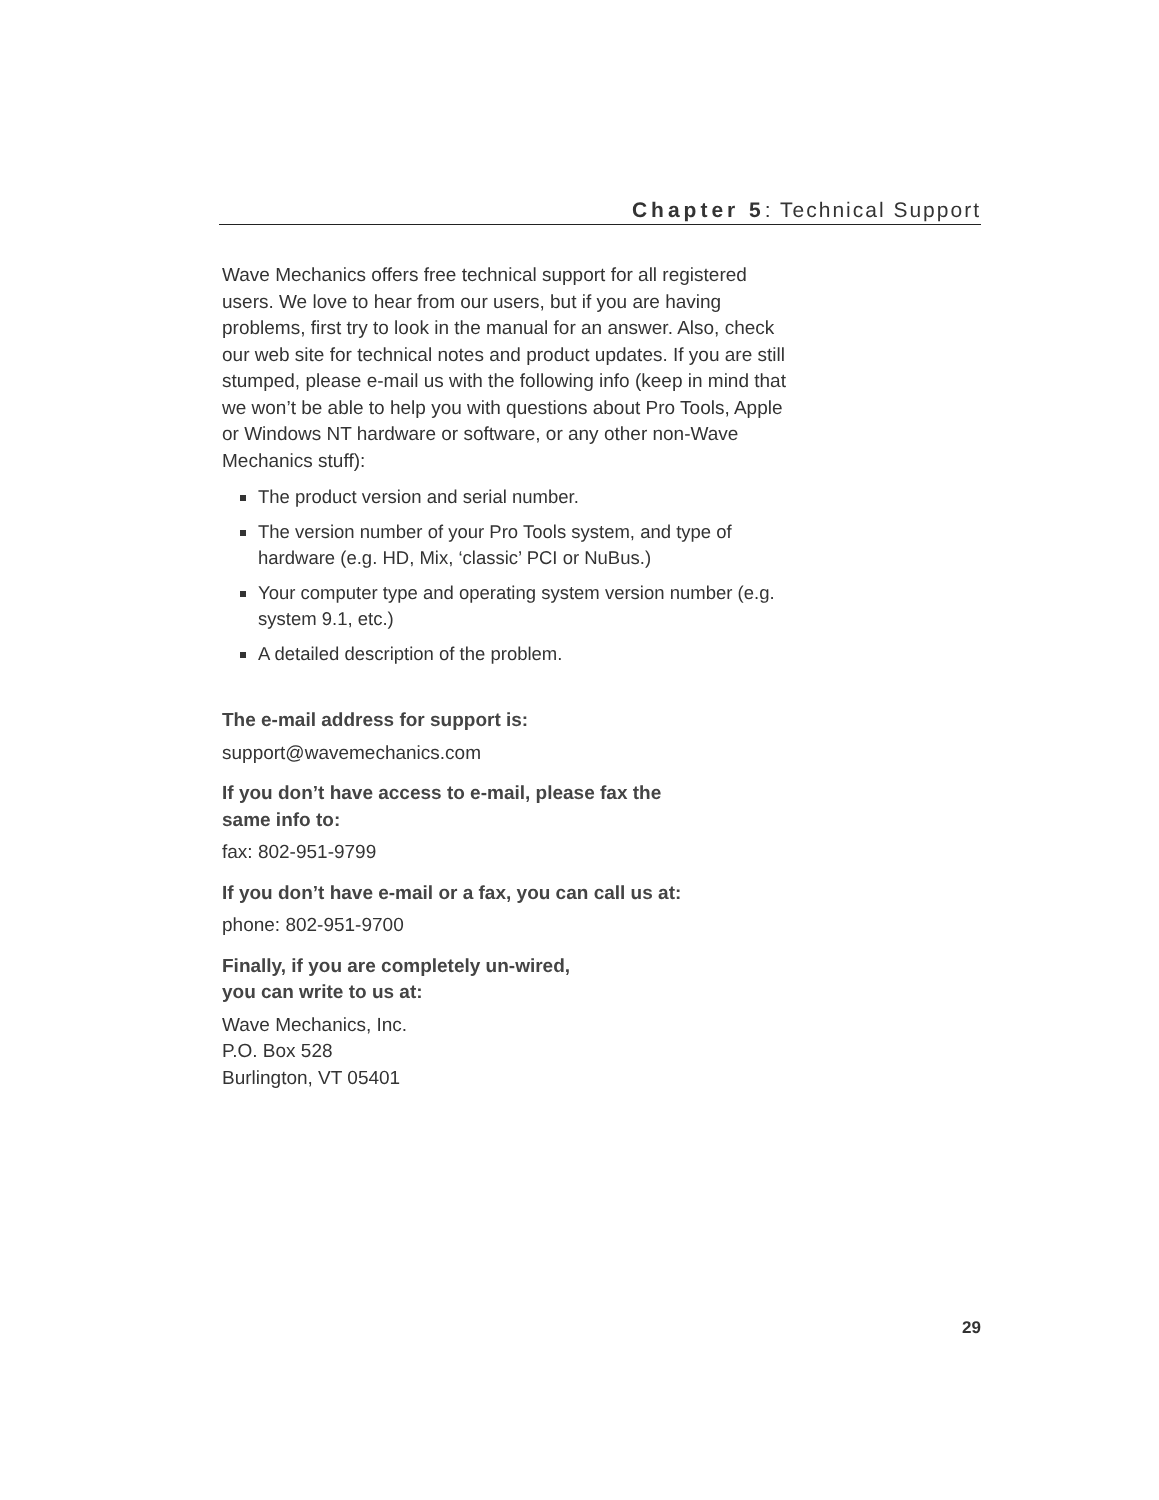Chapter 5: Technical Support
Wave Mechanics offers free technical support for all registered users. We love to hear from our users, but if you are having problems, first try to look in the manual for an answer. Also, check our web site for technical notes and product updates. If you are still stumped, please e-mail us with the following info (keep in mind that we won’t be able to help you with questions about Pro Tools, Apple or Windows NT hardware or software, or any other non-Wave Mechanics stuff):
The product version and serial number.
The version number of your Pro Tools system, and type of hardware (e.g. HD, Mix, ‘classic’ PCI or NuBus.)
Your computer type and operating system version number (e.g. system 9.1, etc.)
A detailed description of the problem.
The e-mail address for support is:
support@wavemechanics.com
If you don’t have access to e-mail, please fax the
same info to:
fax: 802-951-9799
If you don’t have e-mail or a fax, you can call us at:
phone: 802-951-9700
Finally, if you are completely un-wired,
you can write to us at:
Wave Mechanics, Inc.
P.O. Box 528
Burlington, VT 05401
29